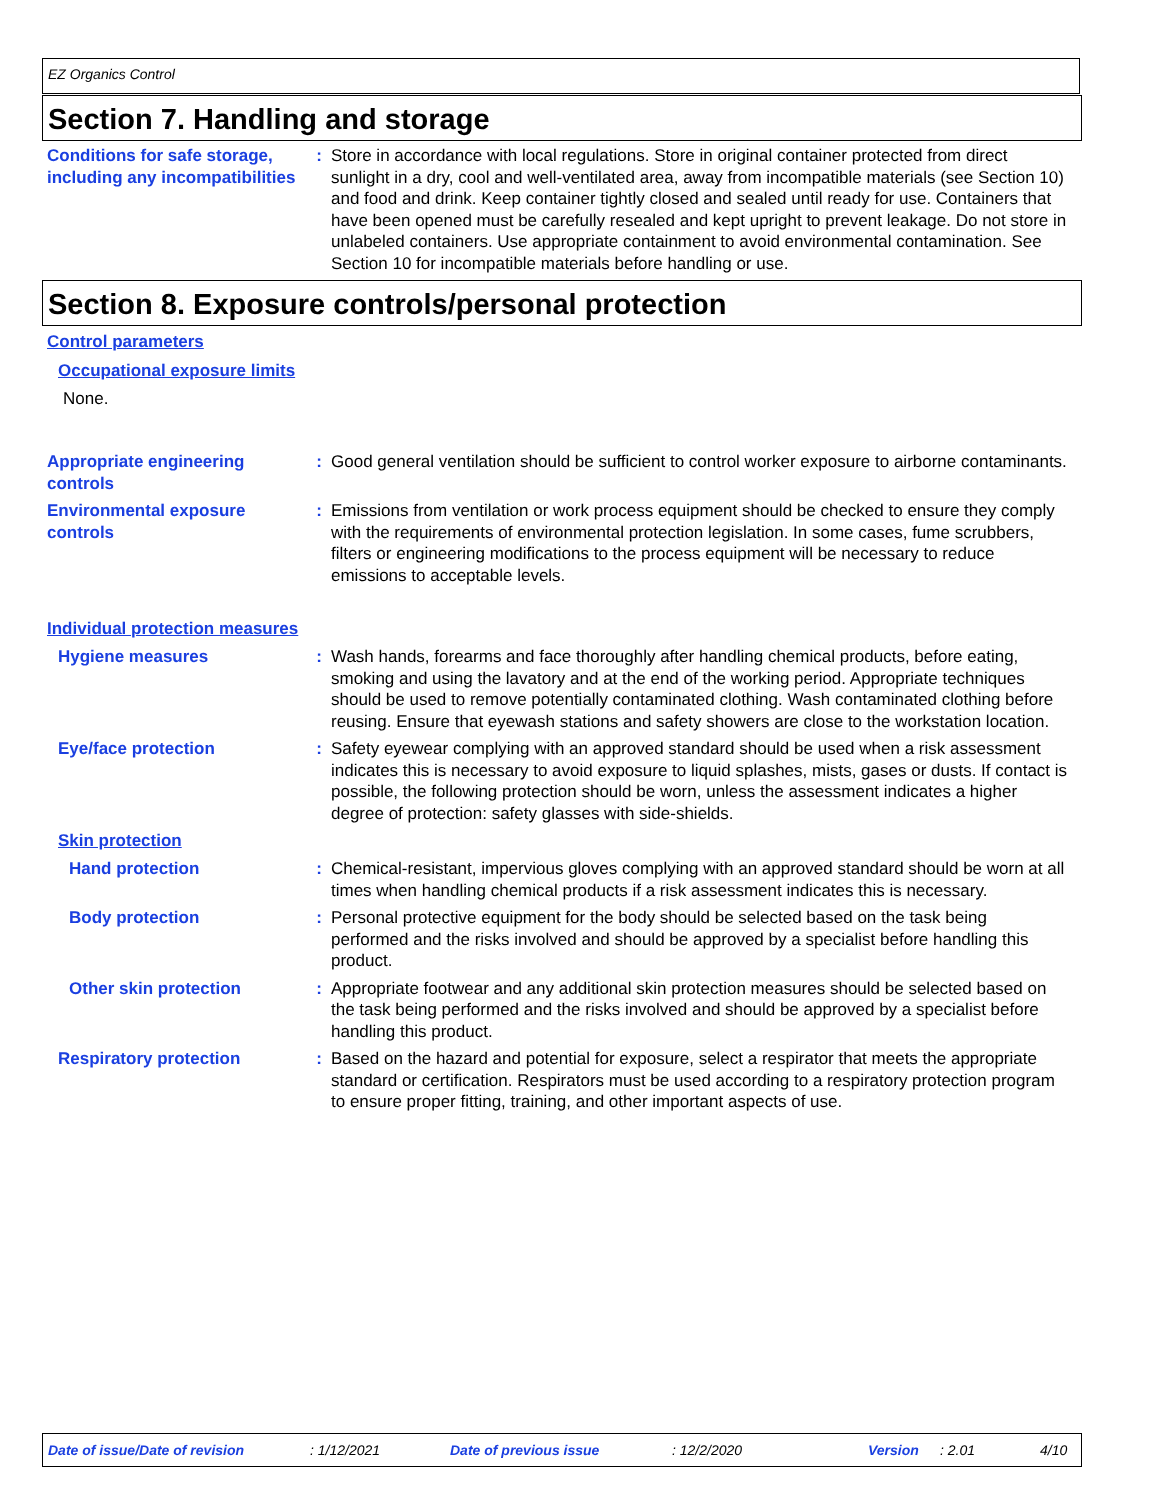EZ Organics Control
Section 7. Handling and storage
Conditions for safe storage, including any incompatibilities
: Store in accordance with local regulations. Store in original container protected from direct sunlight in a dry, cool and well-ventilated area, away from incompatible materials (see Section 10) and food and drink. Keep container tightly closed and sealed until ready for use. Containers that have been opened must be carefully resealed and kept upright to prevent leakage. Do not store in unlabeled containers. Use appropriate containment to avoid environmental contamination. See Section 10 for incompatible materials before handling or use.
Section 8. Exposure controls/personal protection
Control parameters
Occupational exposure limits
None.
Appropriate engineering controls
: Good general ventilation should be sufficient to control worker exposure to airborne contaminants.
Environmental exposure controls
: Emissions from ventilation or work process equipment should be checked to ensure they comply with the requirements of environmental protection legislation. In some cases, fume scrubbers, filters or engineering modifications to the process equipment will be necessary to reduce emissions to acceptable levels.
Individual protection measures
Hygiene measures : Wash hands, forearms and face thoroughly after handling chemical products, before eating, smoking and using the lavatory and at the end of the working period. Appropriate techniques should be used to remove potentially contaminated clothing. Wash contaminated clothing before reusing. Ensure that eyewash stations and safety showers are close to the workstation location.
Eye/face protection : Safety eyewear complying with an approved standard should be used when a risk assessment indicates this is necessary to avoid exposure to liquid splashes, mists, gases or dusts. If contact is possible, the following protection should be worn, unless the assessment indicates a higher degree of protection: safety glasses with side-shields.
Skin protection
Hand protection : Chemical-resistant, impervious gloves complying with an approved standard should be worn at all times when handling chemical products if a risk assessment indicates this is necessary.
Body protection : Personal protective equipment for the body should be selected based on the task being performed and the risks involved and should be approved by a specialist before handling this product.
Other skin protection : Appropriate footwear and any additional skin protection measures should be selected based on the task being performed and the risks involved and should be approved by a specialist before handling this product.
Respiratory protection : Based on the hazard and potential for exposure, select a respirator that meets the appropriate standard or certification. Respirators must be used according to a respiratory protection program to ensure proper fitting, training, and other important aspects of use.
Date of issue/Date of revision : 1/12/2021 Date of previous issue : 12/2/2020 Version : 2.01 4/10